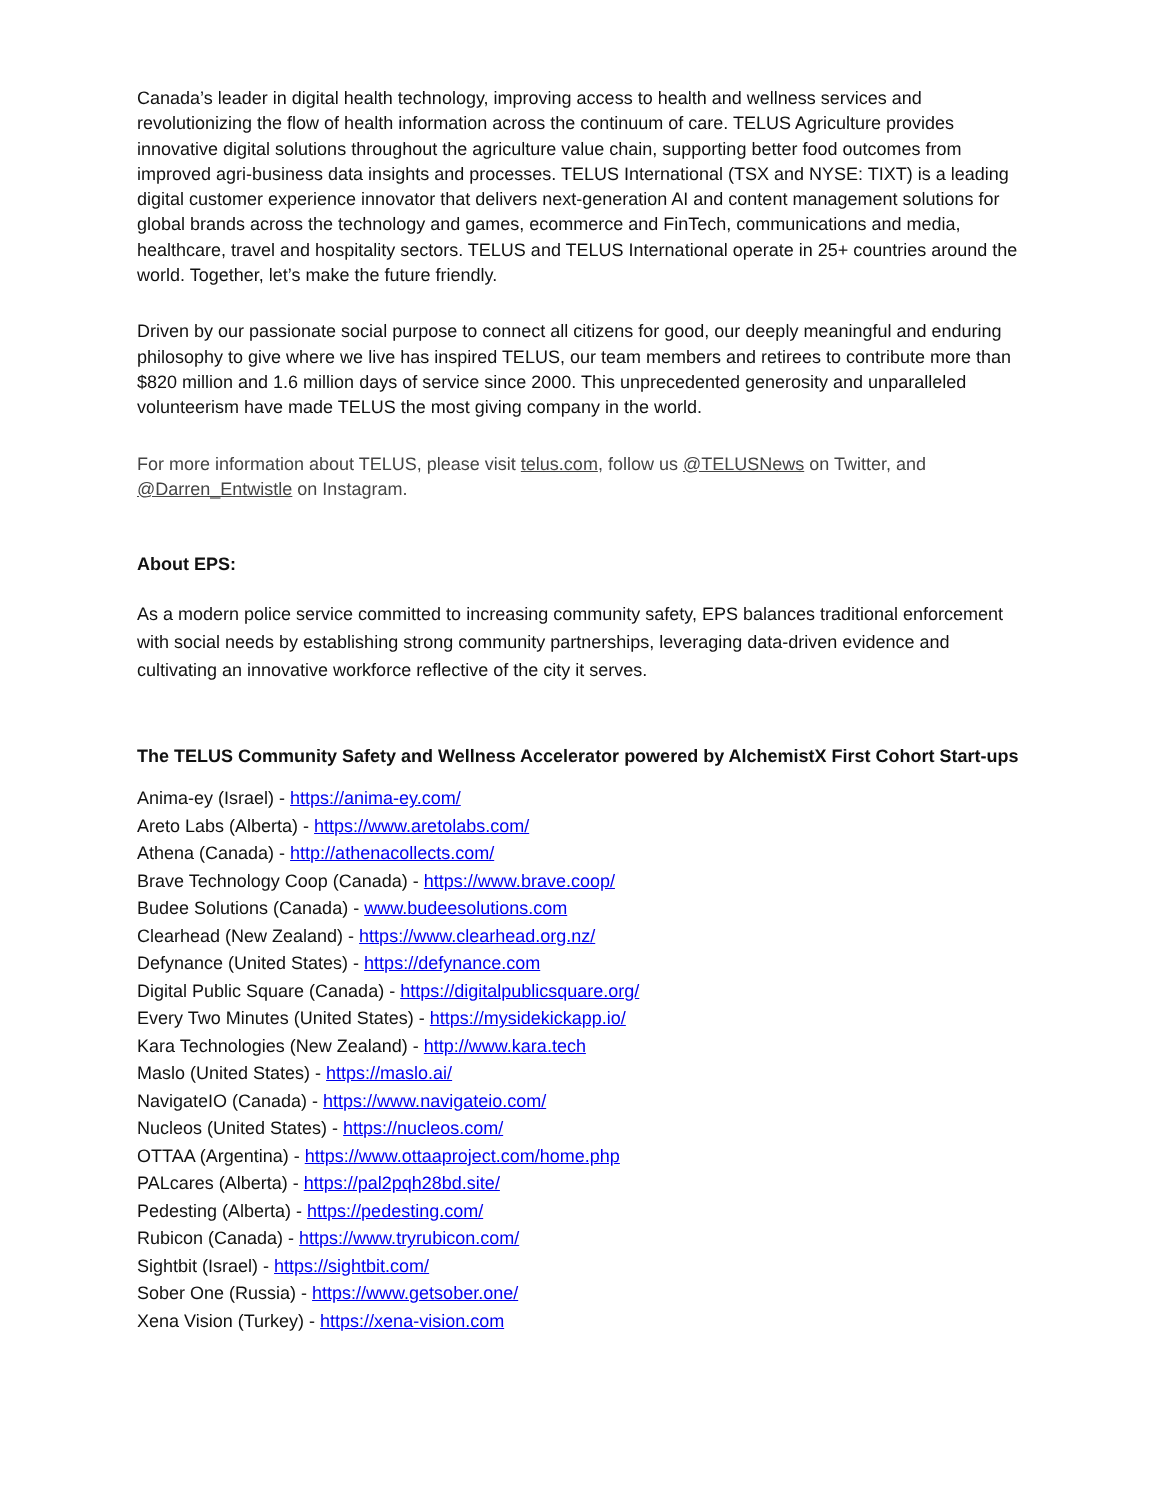Canada’s leader in digital health technology, improving access to health and wellness services and revolutionizing the flow of health information across the continuum of care. TELUS Agriculture provides innovative digital solutions throughout the agriculture value chain, supporting better food outcomes from improved agri-business data insights and processes. TELUS International (TSX and NYSE: TIXT) is a leading digital customer experience innovator that delivers next-generation AI and content management solutions for global brands across the technology and games, ecommerce and FinTech, communications and media, healthcare, travel and hospitality sectors. TELUS and TELUS International operate in 25+ countries around the world. Together, let’s make the future friendly.
Driven by our passionate social purpose to connect all citizens for good, our deeply meaningful and enduring philosophy to give where we live has inspired TELUS, our team members and retirees to contribute more than $820 million and 1.6 million days of service since 2000. This unprecedented generosity and unparalleled volunteerism have made TELUS the most giving company in the world.
For more information about TELUS, please visit telus.com, follow us @TELUSNews on Twitter, and @Darren_Entwistle on Instagram.
About EPS:
As a modern police service committed to increasing community safety, EPS balances traditional enforcement with social needs by establishing strong community partnerships, leveraging data-driven evidence and cultivating an innovative workforce reflective of the city it serves.
The TELUS Community Safety and Wellness Accelerator powered by AlchemistX First Cohort Start-ups
Anima-ey (Israel) - https://anima-ey.com/
Areto Labs (Alberta) - https://www.aretolabs.com/
Athena (Canada) - http://athenacollects.com/
Brave Technology Coop (Canada) - https://www.brave.coop/
Budee Solutions (Canada) - www.budeesolutions.com
Clearhead (New Zealand) - https://www.clearhead.org.nz/
Defynance (United States) - https://defynance.com
Digital Public Square (Canada) - https://digitalpublicsquare.org/
Every Two Minutes (United States) - https://mysidekickapp.io/
Kara Technologies (New Zealand) - http://www.kara.tech
Maslo (United States) - https://maslo.ai/
NavigateIO (Canada) - https://www.navigateio.com/
Nucleos (United States) - https://nucleos.com/
OTTAA (Argentina) - https://www.ottaaproject.com/home.php
PALcares (Alberta) - https://pal2pqh28bd.site/
Pedesting (Alberta) - https://pedesting.com/
Rubicon (Canada) - https://www.tryrubicon.com/
Sightbit (Israel) - https://sightbit.com/
Sober One (Russia) - https://www.getsober.one/
Xena Vision (Turkey) - https://xena-vision.com